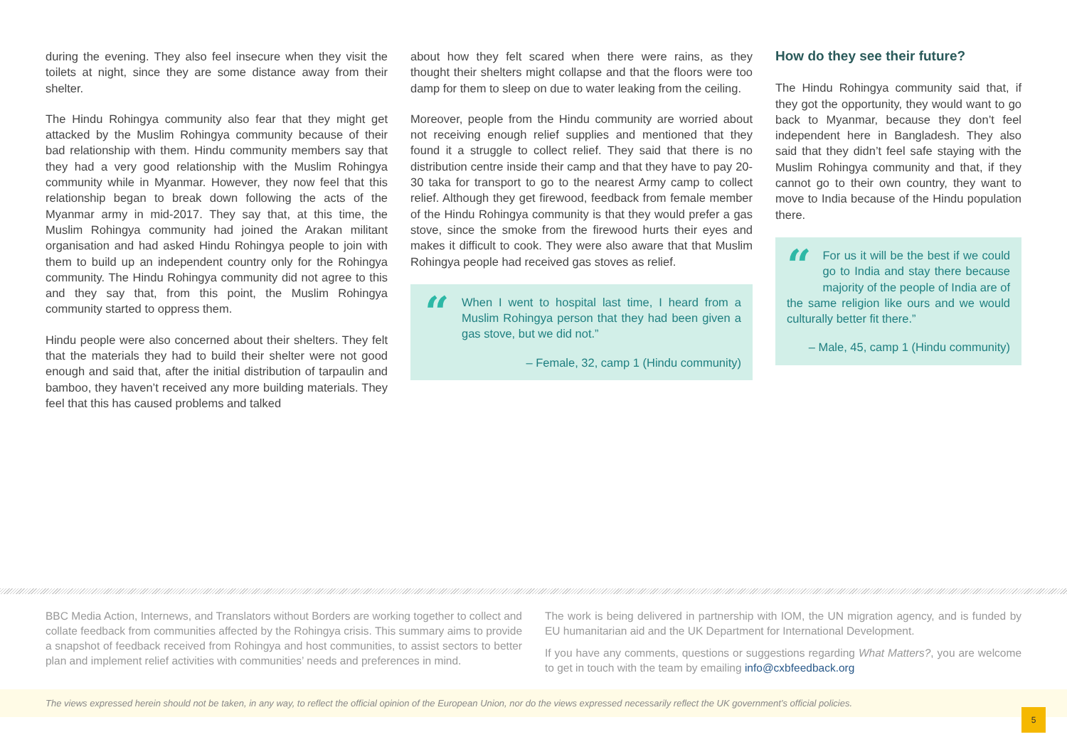during the evening. They also feel insecure when they visit the toilets at night, since they are some distance away from their shelter.
The Hindu Rohingya community also fear that they might get attacked by the Muslim Rohingya community because of their bad relationship with them. Hindu community members say that they had a very good relationship with the Muslim Rohingya community while in Myanmar. However, they now feel that this relationship began to break down following the acts of the Myanmar army in mid-2017. They say that, at this time, the Muslim Rohingya community had joined the Arakan militant organisation and had asked Hindu Rohingya people to join with them to build up an independent country only for the Rohingya community. The Hindu Rohingya community did not agree to this and they say that, from this point, the Muslim Rohingya community started to oppress them.
Hindu people were also concerned about their shelters. They felt that the materials they had to build their shelter were not good enough and said that, after the initial distribution of tarpaulin and bamboo, they haven’t received any more building materials. They feel that this has caused problems and talked
about how they felt scared when there were rains, as they thought their shelters might collapse and that the floors were too damp for them to sleep on due to water leaking from the ceiling.
Moreover, people from the Hindu community are worried about not receiving enough relief supplies and mentioned that they found it a struggle to collect relief. They said that there is no distribution centre inside their camp and that they have to pay 20-30 taka for transport to go to the nearest Army camp to collect relief. Although they get firewood, feedback from female member of the Hindu Rohingya community is that they would prefer a gas stove, since the smoke from the firewood hurts their eyes and makes it difficult to cook. They were also aware that that Muslim Rohingya people had received gas stoves as relief.
“
When I went to hospital last time, I heard from a Muslim Rohingya person that they had been given a gas stove, but we did not.”
– Female, 32, camp 1 (Hindu community)
How do they see their future?
The Hindu Rohingya community said that, if they got the opportunity, they would want to go back to Myanmar, because they don’t feel independent here in Bangladesh. They also said that they didn’t feel safe staying with the Muslim Rohingya community and that, if they cannot go to their own country, they want to move to India because of the Hindu population there.
“For us it will be the best if we could go to India and stay there because majority of the people of India are of the same religion like ours and we would culturally better fit there.”
– Male, 45, camp 1 (Hindu community)
BBC Media Action, Internews, and Translators without Borders are working together to collect and collate feedback from communities affected by the Rohingya crisis. This summary aims to provide a snapshot of feedback received from Rohingya and host communities, to assist sectors to better plan and implement relief activities with communities’ needs and preferences in mind.
The work is being delivered in partnership with IOM, the UN migration agency, and is funded by EU humanitarian aid and the UK Department for International Development.
If you have any comments, questions or suggestions regarding What Matters?, you are welcome to get in touch with the team by emailing info@cxbfeedback.org
The views expressed herein should not be taken, in any way, to reflect the official opinion of the European Union, nor do the views expressed necessarily reflect the UK government’s official policies.
5